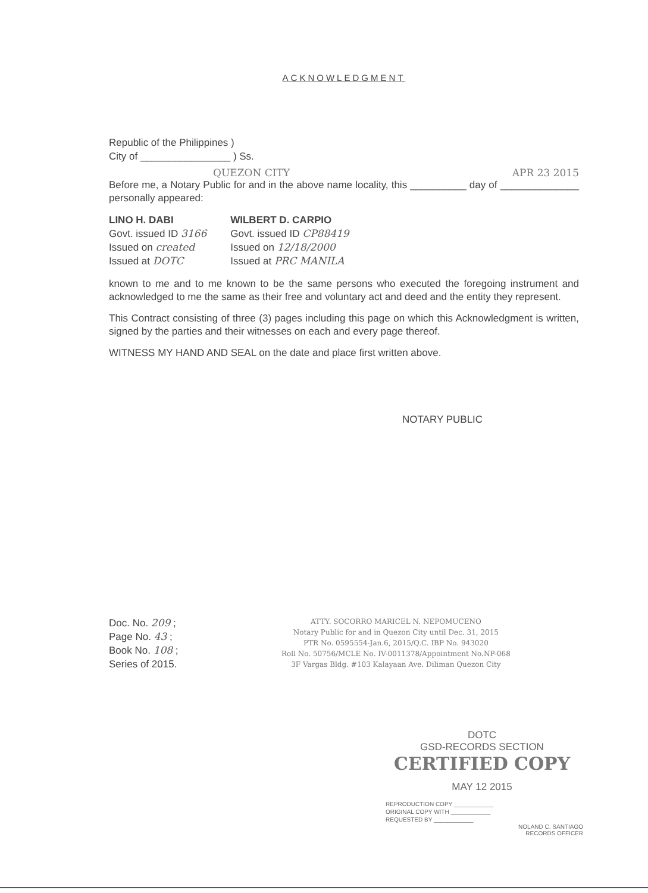ACKNOWLEDGMENT
Republic of the Philippines )
City of ________________ ) Ss.
QUEZON CITY
APR 23 2015
Before me, a Notary Public for and in the above name locality, this __________ day of ______________ personally appeared:
LINO H. DABI
Govt. issued ID 3166
Issued on created
Issued at DOTC
WILBERT D. CARPIO
Govt. issued ID CP88419
Issued on 12/18/2000
Issued at PRC MANILA
known to me and to me known to be the same persons who executed the foregoing instrument and acknowledged to me the same as their free and voluntary act and deed and the entity they represent.
This Contract consisting of three (3) pages including this page on which this Acknowledgment is written, signed by the parties and their witnesses on each and every page thereof.
WITNESS MY HAND AND SEAL on the date and place first written above.
NOTARY PUBLIC
Doc. No. 209 ;
Page No. 43 ;
Book No. 108 ;
Series of 2015.
ATTY. SOCORRO MARICEL N. NEPOMUCENO
Notary Public for and in Quezon City until Dec. 31, 2015
PTR No. 0595554-Jan.6, 2015/Q.C. IBP No. 943020
Roll No. 50756/MCLE No. IV-0011378/Appointment No.NP-068
3F Vargas Bldg. #103 Kalayaan Ave. Diliman Quezon City
DOTC
GSD-RECORDS SECTION
CERTIFIED COPY
MAY 12 2015
REPRODUCTION COPY ____________
ORIGINAL COPY WITH ____________
REQUESTED BY ____________
NOLAND C. SANTIAGO
RECORDS OFFICER